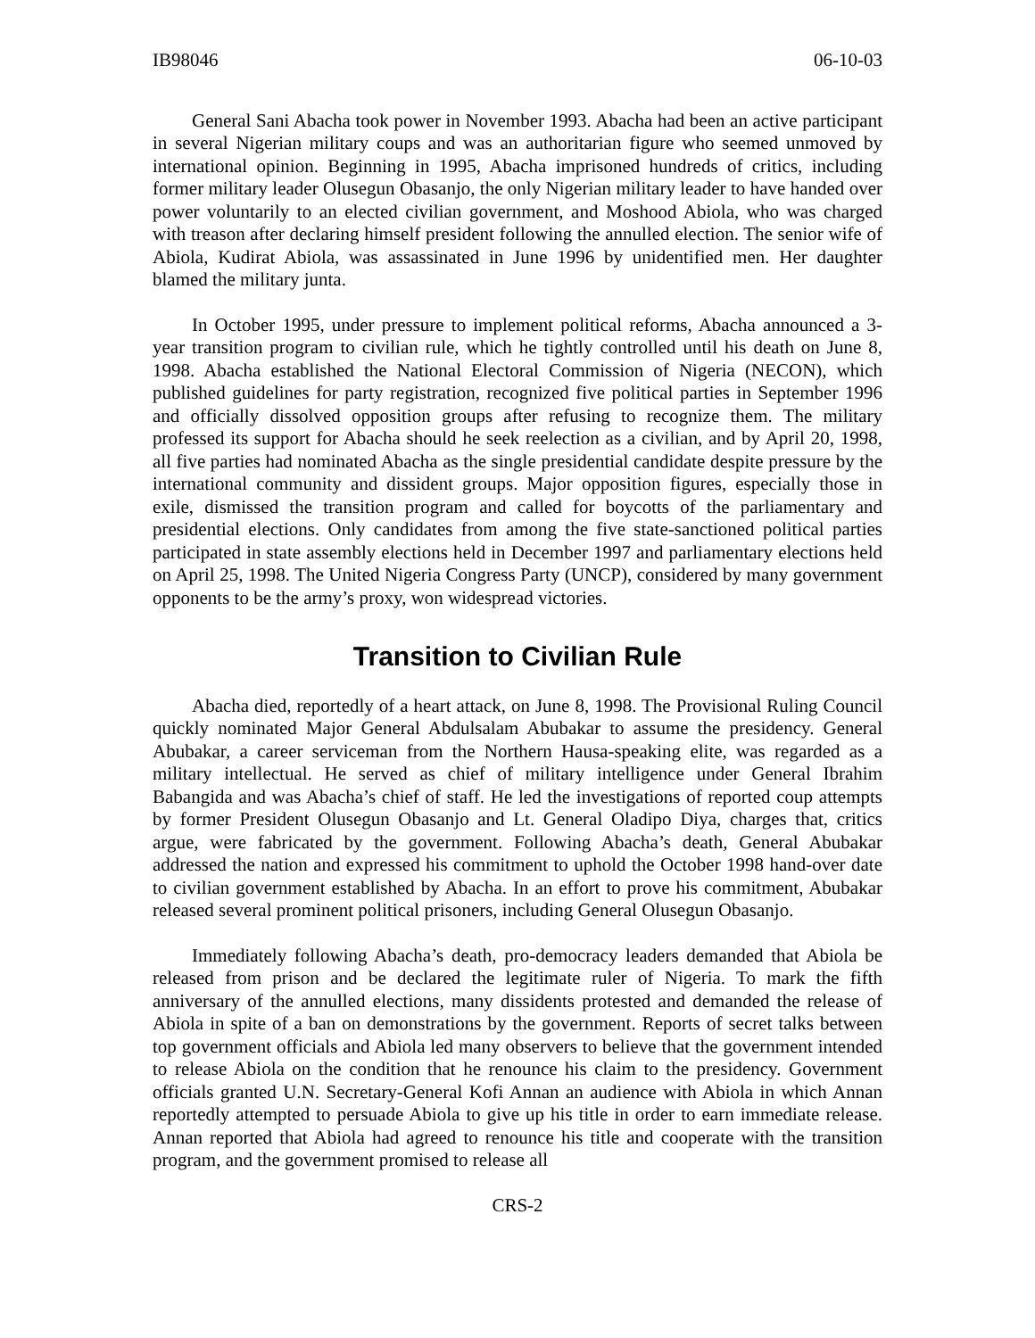IB98046 06-10-03
General Sani Abacha took power in November 1993. Abacha had been an active participant in several Nigerian military coups and was an authoritarian figure who seemed unmoved by international opinion. Beginning in 1995, Abacha imprisoned hundreds of critics, including former military leader Olusegun Obasanjo, the only Nigerian military leader to have handed over power voluntarily to an elected civilian government, and Moshood Abiola, who was charged with treason after declaring himself president following the annulled election. The senior wife of Abiola, Kudirat Abiola, was assassinated in June 1996 by unidentified men. Her daughter blamed the military junta.
In October 1995, under pressure to implement political reforms, Abacha announced a 3-year transition program to civilian rule, which he tightly controlled until his death on June 8, 1998. Abacha established the National Electoral Commission of Nigeria (NECON), which published guidelines for party registration, recognized five political parties in September 1996 and officially dissolved opposition groups after refusing to recognize them. The military professed its support for Abacha should he seek reelection as a civilian, and by April 20, 1998, all five parties had nominated Abacha as the single presidential candidate despite pressure by the international community and dissident groups. Major opposition figures, especially those in exile, dismissed the transition program and called for boycotts of the parliamentary and presidential elections. Only candidates from among the five state-sanctioned political parties participated in state assembly elections held in December 1997 and parliamentary elections held on April 25, 1998. The United Nigeria Congress Party (UNCP), considered by many government opponents to be the army’s proxy, won widespread victories.
Transition to Civilian Rule
Abacha died, reportedly of a heart attack, on June 8, 1998. The Provisional Ruling Council quickly nominated Major General Abdulsalam Abubakar to assume the presidency. General Abubakar, a career serviceman from the Northern Hausa-speaking elite, was regarded as a military intellectual. He served as chief of military intelligence under General Ibrahim Babangida and was Abacha’s chief of staff. He led the investigations of reported coup attempts by former President Olusegun Obasanjo and Lt. General Oladipo Diya, charges that, critics argue, were fabricated by the government. Following Abacha’s death, General Abubakar addressed the nation and expressed his commitment to uphold the October 1998 hand-over date to civilian government established by Abacha. In an effort to prove his commitment, Abubakar released several prominent political prisoners, including General Olusegun Obasanjo.
Immediately following Abacha’s death, pro-democracy leaders demanded that Abiola be released from prison and be declared the legitimate ruler of Nigeria. To mark the fifth anniversary of the annulled elections, many dissidents protested and demanded the release of Abiola in spite of a ban on demonstrations by the government. Reports of secret talks between top government officials and Abiola led many observers to believe that the government intended to release Abiola on the condition that he renounce his claim to the presidency. Government officials granted U.N. Secretary-General Kofi Annan an audience with Abiola in which Annan reportedly attempted to persuade Abiola to give up his title in order to earn immediate release. Annan reported that Abiola had agreed to renounce his title and cooperate with the transition program, and the government promised to release all
CRS-2